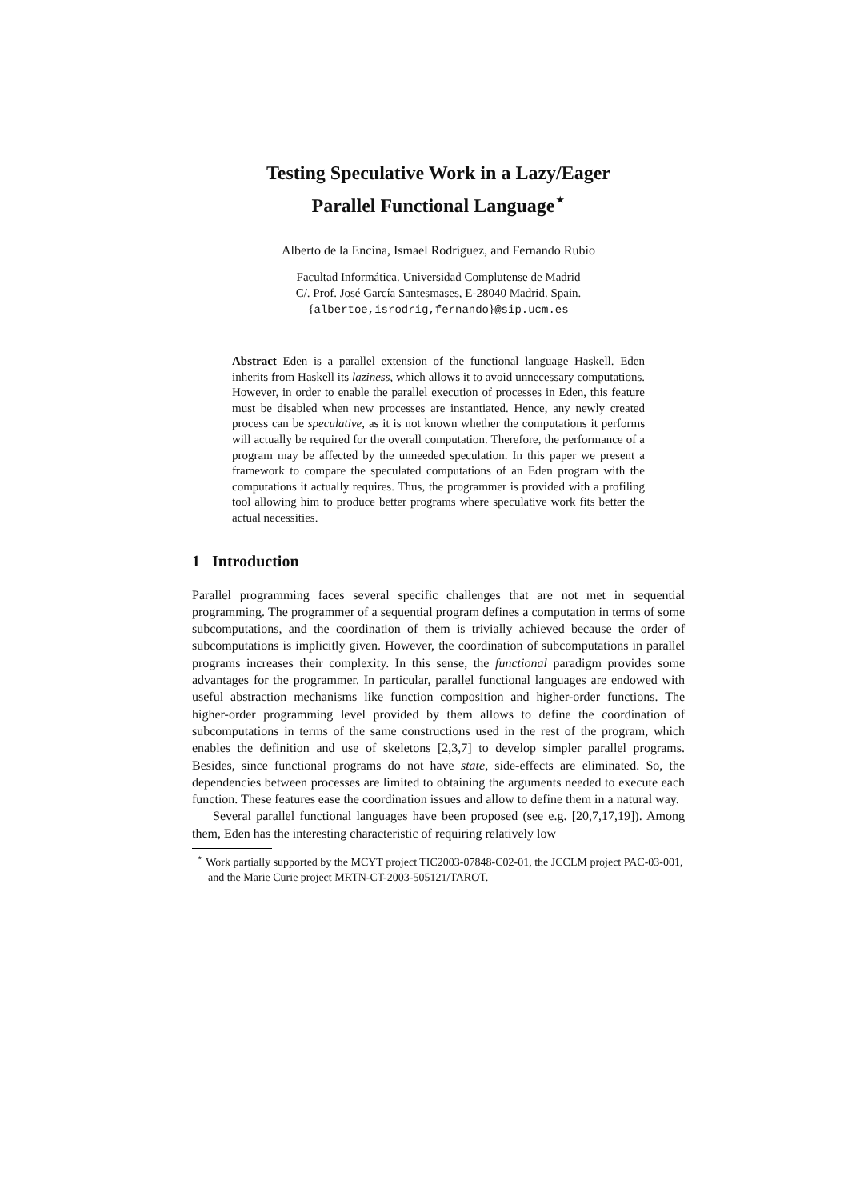Testing Speculative Work in a Lazy/Eager
Parallel Functional Language<sup>⋆</sup>
Alberto de la Encina, Ismael Rodríguez, and Fernando Rubio
Facultad Informática. Universidad Complutense de Madrid
C/. Prof. José García Santesmases, E-28040 Madrid. Spain.
{albertoe,isrodrig,fernando}@sip.ucm.es
Abstract Eden is a parallel extension of the functional language Haskell. Eden inherits from Haskell its laziness, which allows it to avoid unnecessary computations. However, in order to enable the parallel execution of processes in Eden, this feature must be disabled when new processes are instantiated. Hence, any newly created process can be speculative, as it is not known whether the computations it performs will actually be required for the overall computation. Therefore, the performance of a program may be affected by the unneeded speculation. In this paper we present a framework to compare the speculated computations of an Eden program with the computations it actually requires. Thus, the programmer is provided with a profiling tool allowing him to produce better programs where speculative work fits better the actual necessities.
1 Introduction
Parallel programming faces several specific challenges that are not met in sequential programming. The programmer of a sequential program defines a computation in terms of some subcomputations, and the coordination of them is trivially achieved because the order of subcomputations is implicitly given. However, the coordination of subcomputations in parallel programs increases their complexity. In this sense, the functional paradigm provides some advantages for the programmer. In particular, parallel functional languages are endowed with useful abstraction mechanisms like function composition and higher-order functions. The higher-order programming level provided by them allows to define the coordination of subcomputations in terms of the same constructions used in the rest of the program, which enables the definition and use of skeletons [2,3,7] to develop simpler parallel programs. Besides, since functional programs do not have state, side-effects are eliminated. So, the dependencies between processes are limited to obtaining the arguments needed to execute each function. These features ease the coordination issues and allow to define them in a natural way.
Several parallel functional languages have been proposed (see e.g. [20,7,17,19]). Among them, Eden has the interesting characteristic of requiring relatively low
<sup>⋆</sup> Work partially supported by the MCYT project TIC2003-07848-C02-01, the JCCLM project PAC-03-001, and the Marie Curie project MRTN-CT-2003-505121/TAROT.